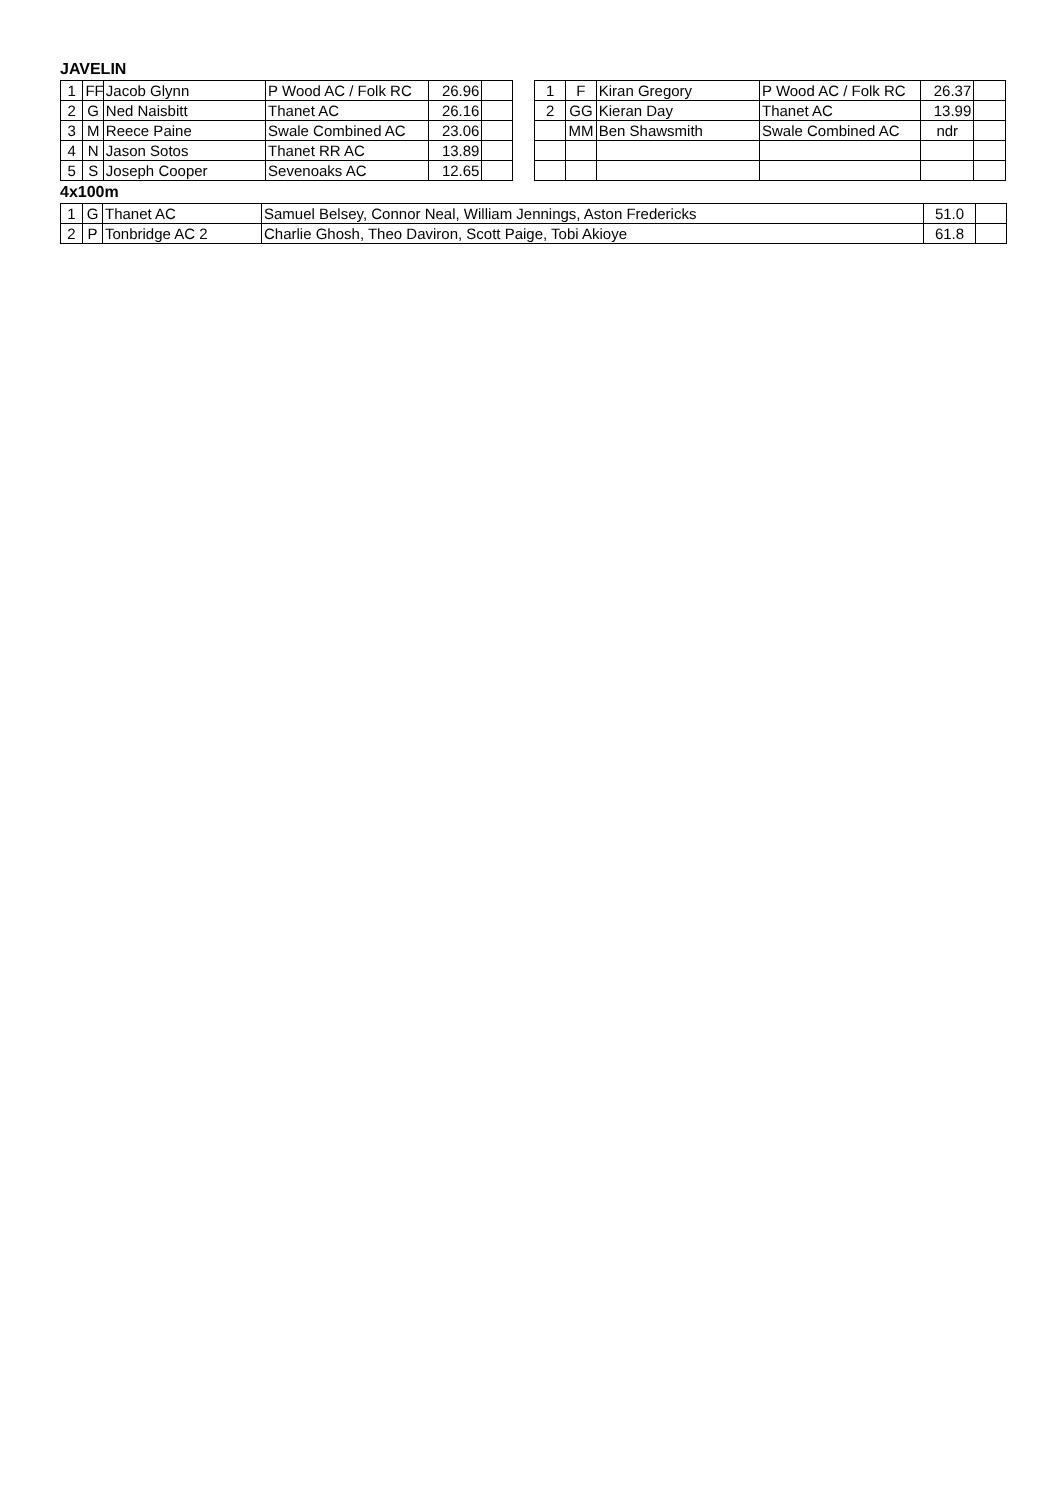JAVELIN
| 1 | FF | Jacob Glynn | P Wood AC / Folk RC | 26.96 | | | 1 | F | Kiran Gregory | P Wood AC / Folk RC | 26.37 | |
| 2 | G | Ned Naisbitt | Thanet AC | 26.16 | | | 2 | GG | Kieran Day | Thanet AC | 13.99 | |
| 3 | M | Reece Paine | Swale Combined AC | 23.06 | | | | MM | Ben Shawsmith | Swale Combined AC | ndr | |
| 4 | N | Jason Sotos | Thanet RR AC | 13.89 | | | | | | | | |
| 5 | S | Joseph Cooper | Sevenoaks AC | 12.65 | | | | | | | | |
4x100m
| 1 | G | Thanet AC | Samuel Belsey, Connor Neal, William Jennings, Aston Fredericks | 51.0 | |
| 2 | P | Tonbridge AC 2 | Charlie Ghosh, Theo Daviron, Scott Paige, Tobi Akioye | 61.8 | |